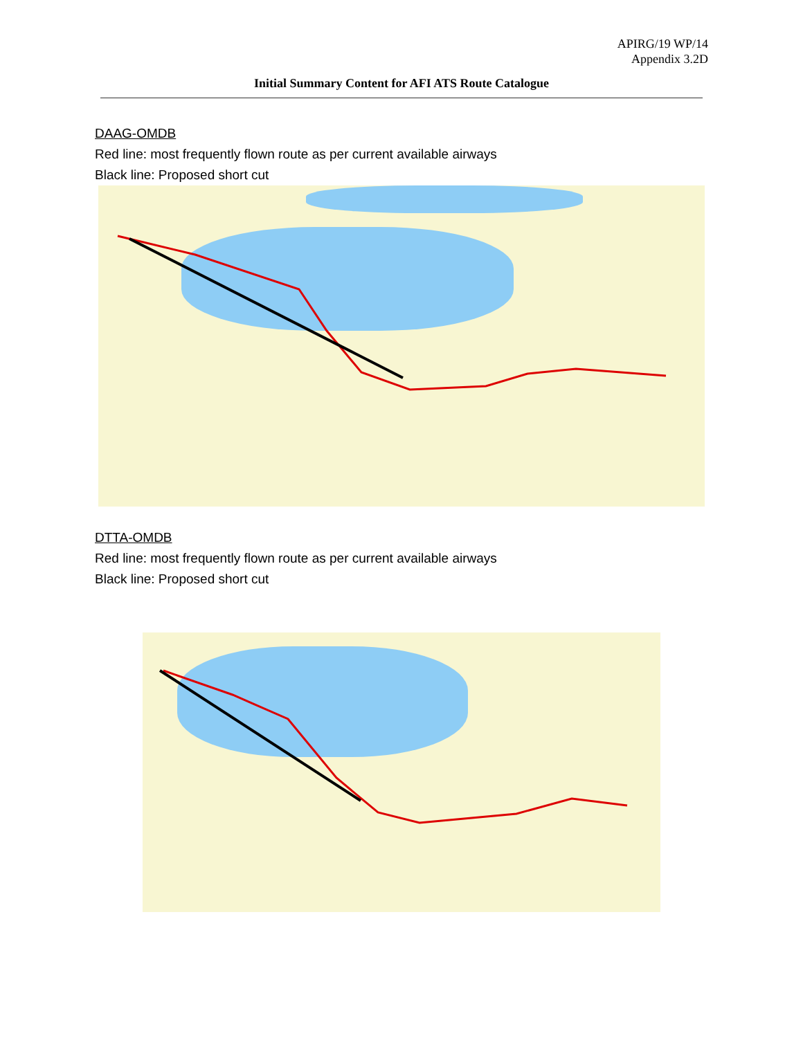APIRG/19 WP/14
Appendix 3.2D
Initial Summary Content for AFI ATS Route Catalogue
DAAG-OMDB
Red line: most frequently flown route as per current available airways
Black line: Proposed short cut
DTTA-OMDB
Red line: most frequently flown route as per current available airways
Black line: Proposed short cut